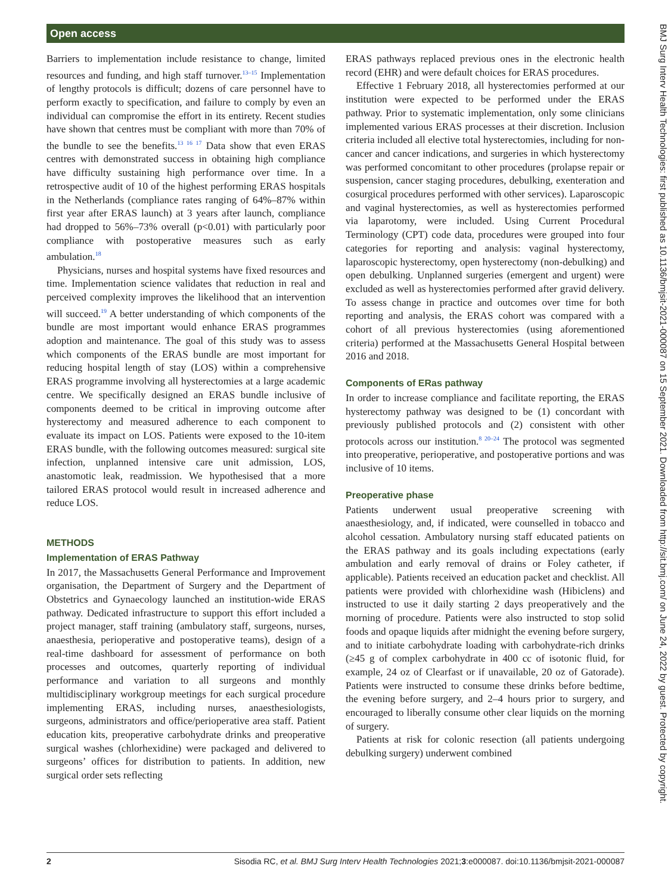Open access
Barriers to implementation include resistance to change, limited resources and funding, and high staff turnover.<sup>13–15</sup> Implementation of lengthy protocols is difficult; dozens of care personnel have to perform exactly to specification, and failure to comply by even an individual can compromise the effort in its entirety. Recent studies have shown that centres must be compliant with more than 70% of the bundle to see the benefits.<sup>13 16 17</sup> Data show that even ERAS centres with demonstrated success in obtaining high compliance have difficulty sustaining high performance over time. In a retrospective audit of 10 of the highest performing ERAS hospitals in the Netherlands (compliance rates ranging of 64%–87% within first year after ERAS launch) at 3 years after launch, compliance had dropped to 56%–73% overall (p<0.01) with particularly poor compliance with postoperative measures such as early ambulation.<sup>18</sup>
Physicians, nurses and hospital systems have fixed resources and time. Implementation science validates that reduction in real and perceived complexity improves the likelihood that an intervention will succeed.<sup>19</sup> A better understanding of which components of the bundle are most important would enhance ERAS programmes adoption and maintenance. The goal of this study was to assess which components of the ERAS bundle are most important for reducing hospital length of stay (LOS) within a comprehensive ERAS programme involving all hysterectomies at a large academic centre. We specifically designed an ERAS bundle inclusive of components deemed to be critical in improving outcome after hysterectomy and measured adherence to each component to evaluate its impact on LOS. Patients were exposed to the 10-item ERAS bundle, with the following outcomes measured: surgical site infection, unplanned intensive care unit admission, LOS, anastomotic leak, readmission. We hypothesised that a more tailored ERAS protocol would result in increased adherence and reduce LOS.
METHODS
Implementation of ERAS Pathway
In 2017, the Massachusetts General Performance and Improvement organisation, the Department of Surgery and the Department of Obstetrics and Gynaecology launched an institution-wide ERAS pathway. Dedicated infrastructure to support this effort included a project manager, staff training (ambulatory staff, surgeons, nurses, anaesthesia, perioperative and postoperative teams), design of a real-time dashboard for assessment of performance on both processes and outcomes, quarterly reporting of individual performance and variation to all surgeons and monthly multidisciplinary workgroup meetings for each surgical procedure implementing ERAS, including nurses, anaesthesiologists, surgeons, administrators and office/perioperative area staff. Patient education kits, preoperative carbohydrate drinks and preoperative surgical washes (chlorhexidine) were packaged and delivered to surgeons’ offices for distribution to patients. In addition, new surgical order sets reflecting
ERAS pathways replaced previous ones in the electronic health record (EHR) and were default choices for ERAS procedures.
Effective 1 February 2018, all hysterectomies performed at our institution were expected to be performed under the ERAS pathway. Prior to systematic implementation, only some clinicians implemented various ERAS processes at their discretion. Inclusion criteria included all elective total hysterectomies, including for non-cancer and cancer indications, and surgeries in which hysterectomy was performed concomitant to other procedures (prolapse repair or suspension, cancer staging procedures, debulking, exenteration and cosurgical procedures performed with other services). Laparoscopic and vaginal hysterectomies, as well as hysterectomies performed via laparotomy, were included. Using Current Procedural Terminology (CPT) code data, procedures were grouped into four categories for reporting and analysis: vaginal hysterectomy, laparoscopic hysterectomy, open hysterectomy (non-debulking) and open debulking. Unplanned surgeries (emergent and urgent) were excluded as well as hysterectomies performed after gravid delivery. To assess change in practice and outcomes over time for both reporting and analysis, the ERAS cohort was compared with a cohort of all previous hysterectomies (using aforementioned criteria) performed at the Massachusetts General Hospital between 2016 and 2018.
Components of ERas pathway
In order to increase compliance and facilitate reporting, the ERAS hysterectomy pathway was designed to be (1) concordant with previously published protocols and (2) consistent with other protocols across our institution.<sup>8 20–24</sup> The protocol was segmented into preoperative, perioperative, and postoperative portions and was inclusive of 10 items.
Preoperative phase
Patients underwent usual preoperative screening with anaesthesiology, and, if indicated, were counselled in tobacco and alcohol cessation. Ambulatory nursing staff educated patients on the ERAS pathway and its goals including expectations (early ambulation and early removal of drains or Foley catheter, if applicable). Patients received an education packet and checklist. All patients were provided with chlorhexidine wash (Hibiclens) and instructed to use it daily starting 2 days preoperatively and the morning of procedure. Patients were also instructed to stop solid foods and opaque liquids after midnight the evening before surgery, and to initiate carbohydrate loading with carbohydrate-rich drinks (≥45 g of complex carbohydrate in 400 cc of isotonic fluid, for example, 24 oz of Clearfast or if unavailable, 20 oz of Gatorade). Patients were instructed to consume these drinks before bedtime, the evening before surgery, and 2–4 hours prior to surgery, and encouraged to liberally consume other clear liquids on the morning of surgery.
Patients at risk for colonic resection (all patients undergoing debulking surgery) underwent combined
BMJ Surg Interv Health Technologies: first published as 10.1136/bmjsit-2021-000087 on 15 September 2021. Downloaded from http://sit.bmj.com/ on June 24, 2022 by guest. Protected by copyright.
2 Sisodia RC, et al. BMJ Surg Interv Health Technologies 2021;3:e000087. doi:10.1136/bmjsit-2021-000087